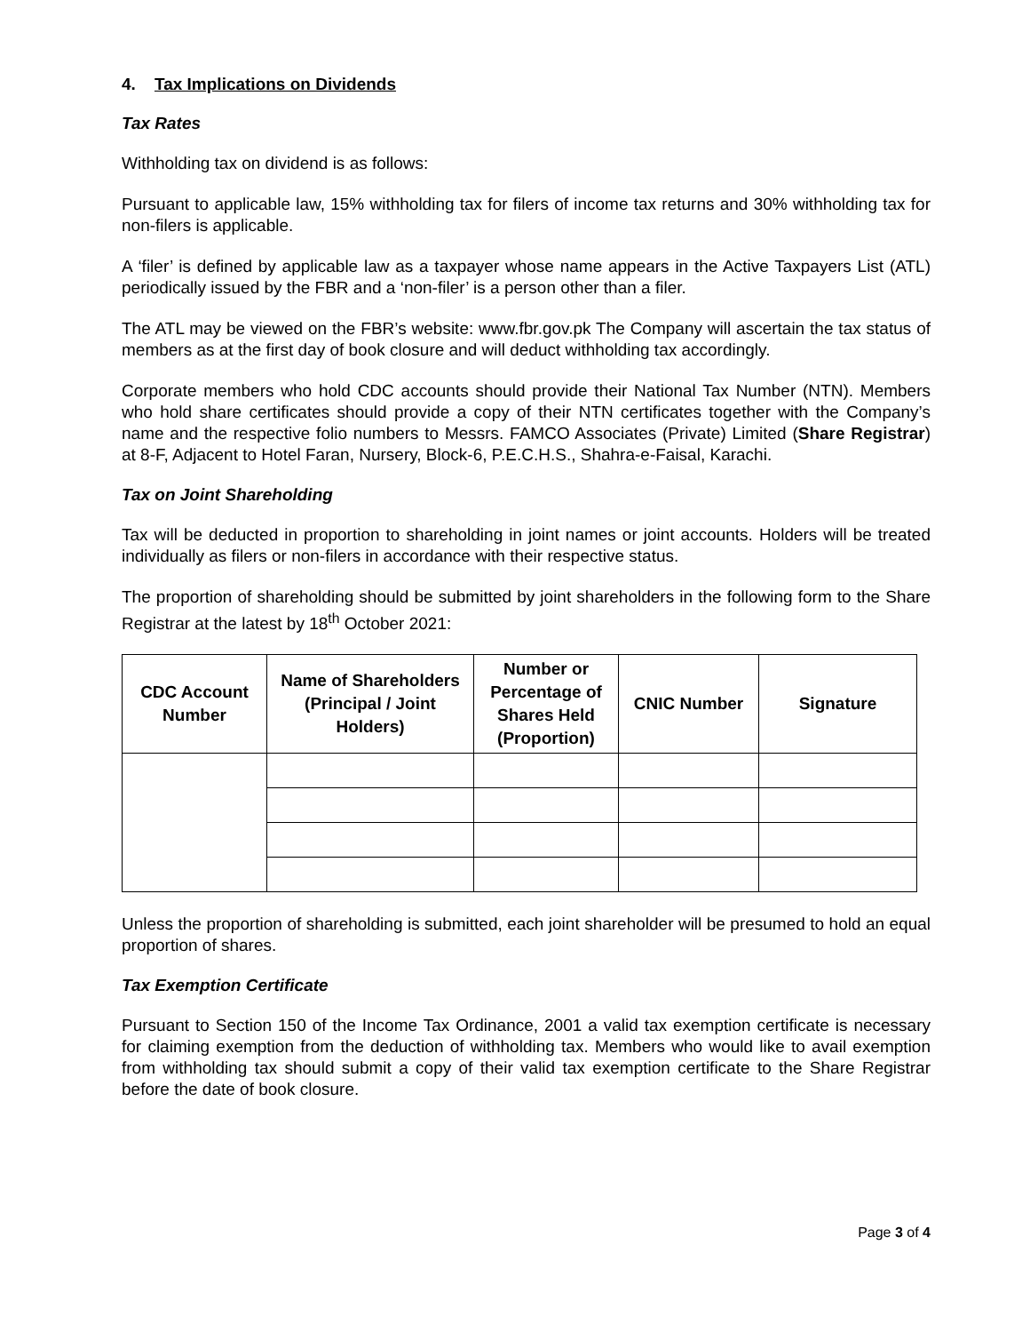4. Tax Implications on Dividends
Tax Rates
Withholding tax on dividend is as follows:
Pursuant to applicable law, 15% withholding tax for filers of income tax returns and 30% withholding tax for non-filers is applicable.
A ‘filer’ is defined by applicable law as a taxpayer whose name appears in the Active Taxpayers List (ATL) periodically issued by the FBR and a ‘non-filer’ is a person other than a filer.
The ATL may be viewed on the FBR’s website: www.fbr.gov.pk The Company will ascertain the tax status of members as at the first day of book closure and will deduct withholding tax accordingly.
Corporate members who hold CDC accounts should provide their National Tax Number (NTN). Members who hold share certificates should provide a copy of their NTN certificates together with the Company’s name and the respective folio numbers to Messrs. FAMCO Associates (Private) Limited (Share Registrar) at 8-F, Adjacent to Hotel Faran, Nursery, Block-6, P.E.C.H.S., Shahra-e-Faisal, Karachi.
Tax on Joint Shareholding
Tax will be deducted in proportion to shareholding in joint names or joint accounts. Holders will be treated individually as filers or non-filers in accordance with their respective status.
The proportion of shareholding should be submitted by joint shareholders in the following form to the Share Registrar at the latest by 18<sup>th</sup> October 2021:
| CDC Account Number | Name of Shareholders (Principal / Joint Holders) | Number or Percentage of Shares Held (Proportion) | CNIC Number | Signature |
| --- | --- | --- | --- | --- |
Unless the proportion of shareholding is submitted, each joint shareholder will be presumed to hold an equal proportion of shares.
Tax Exemption Certificate
Pursuant to Section 150 of the Income Tax Ordinance, 2001 a valid tax exemption certificate is necessary for claiming exemption from the deduction of withholding tax. Members who would like to avail exemption from withholding tax should submit a copy of their valid tax exemption certificate to the Share Registrar before the date of book closure.
Page 3 of 4